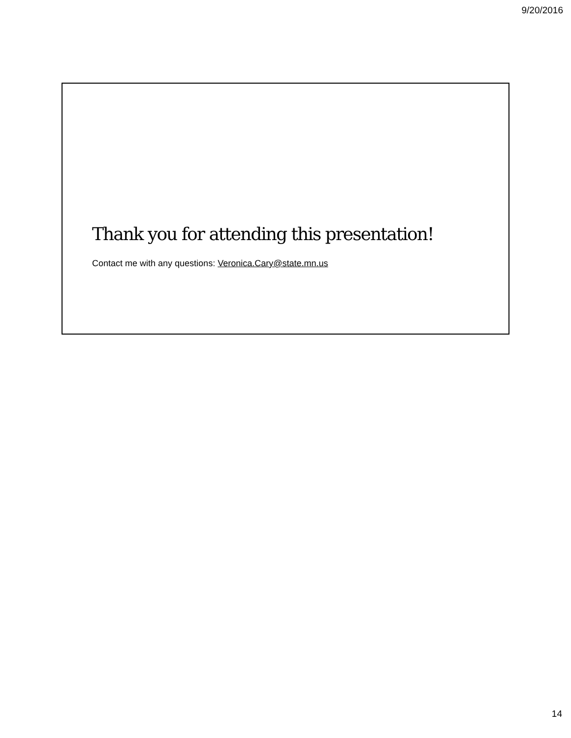9/20/2016
Thank you for attending this presentation!
Contact me with any questions: Veronica.Cary@state.mn.us
14